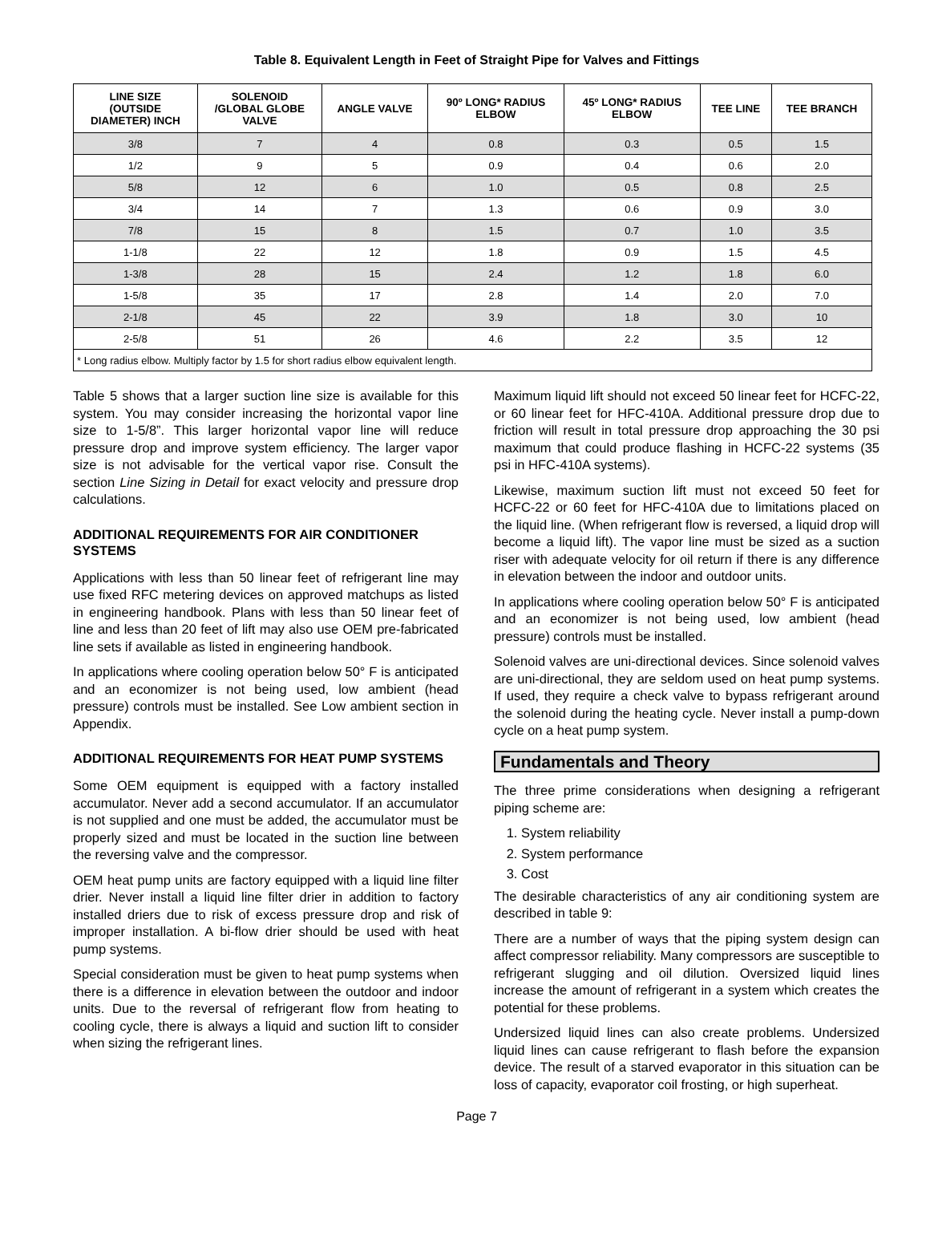Table 8. Equivalent Length in Feet of Straight Pipe for Valves and Fittings
| LINE SIZE (OUTSIDE DIAMETER) INCH | SOLENOID /GLOBAL GLOBE VALVE | ANGLE VALVE | 90º LONG* RADIUS ELBOW | 45º LONG* RADIUS ELBOW | TEE LINE | TEE BRANCH |
| --- | --- | --- | --- | --- | --- | --- |
| 3/8 | 7 | 4 | 0.8 | 0.3 | 0.5 | 1.5 |
| 1/2 | 9 | 5 | 0.9 | 0.4 | 0.6 | 2.0 |
| 5/8 | 12 | 6 | 1.0 | 0.5 | 0.8 | 2.5 |
| 3/4 | 14 | 7 | 1.3 | 0.6 | 0.9 | 3.0 |
| 7/8 | 15 | 8 | 1.5 | 0.7 | 1.0 | 3.5 |
| 1-1/8 | 22 | 12 | 1.8 | 0.9 | 1.5 | 4.5 |
| 1-3/8 | 28 | 15 | 2.4 | 1.2 | 1.8 | 6.0 |
| 1-5/8 | 35 | 17 | 2.8 | 1.4 | 2.0 | 7.0 |
| 2-1/8 | 45 | 22 | 3.9 | 1.8 | 3.0 | 10 |
| 2-5/8 | 51 | 26 | 4.6 | 2.2 | 3.5 | 12 |
| * Long radius elbow. Multiply factor by 1.5 for short radius elbow equivalent length. | | | | | | |
Table 5 shows that a larger suction line size is available for this system. You may consider increasing the horizontal vapor line size to 1-5/8”. This larger horizontal vapor line will reduce pressure drop and improve system efficiency. The larger vapor size is not advisable for the vertical vapor rise. Consult the section Line Sizing in Detail for exact velocity and pressure drop calculations.
ADDITIONAL REQUIREMENTS FOR AIR CONDITIONER SYSTEMS
Applications with less than 50 linear feet of refrigerant line may use fixed RFC metering devices on approved matchups as listed in engineering handbook. Plans with less than 50 linear feet of line and less than 20 feet of lift may also use OEM pre-fabricated line sets if available as listed in engineering handbook.
In applications where cooling operation below 50° F is anticipated and an economizer is not being used, low ambient (head pressure) controls must be installed. See Low ambient section in Appendix.
ADDITIONAL REQUIREMENTS FOR HEAT PUMP SYSTEMS
Some OEM equipment is equipped with a factory installed accumulator. Never add a second accumulator. If an accumulator is not supplied and one must be added, the accumulator must be properly sized and must be located in the suction line between the reversing valve and the compressor.
OEM heat pump units are factory equipped with a liquid line filter drier. Never install a liquid line filter drier in addition to factory installed driers due to risk of excess pressure drop and risk of improper installation. A bi-flow drier should be used with heat pump systems.
Special consideration must be given to heat pump systems when there is a difference in elevation between the outdoor and indoor units. Due to the reversal of refrigerant flow from heating to cooling cycle, there is always a liquid and suction lift to consider when sizing the refrigerant lines.
Maximum liquid lift should not exceed 50 linear feet for HCFC-22, or 60 linear feet for HFC-410A. Additional pressure drop due to friction will result in total pressure drop approaching the 30 psi maximum that could produce flashing in HCFC-22 systems (35 psi in HFC-410A systems).
Likewise, maximum suction lift must not exceed 50 feet for HCFC-22 or 60 feet for HFC-410A due to limitations placed on the liquid line. (When refrigerant flow is reversed, a liquid drop will become a liquid lift). The vapor line must be sized as a suction riser with adequate velocity for oil return if there is any difference in elevation between the indoor and outdoor units.
In applications where cooling operation below 50° F is anticipated and an economizer is not being used, low ambient (head pressure) controls must be installed.
Solenoid valves are uni-directional devices. Since solenoid valves are uni-directional, they are seldom used on heat pump systems. If used, they require a check valve to bypass refrigerant around the solenoid during the heating cycle. Never install a pump-down cycle on a heat pump system.
Fundamentals and Theory
The three prime considerations when designing a refrigerant piping scheme are:
1. System reliability
2. System performance
3. Cost
The desirable characteristics of any air conditioning system are described in table 9:
There are a number of ways that the piping system design can affect compressor reliability. Many compressors are susceptible to refrigerant slugging and oil dilution. Oversized liquid lines increase the amount of refrigerant in a system which creates the potential for these problems.
Undersized liquid lines can also create problems. Undersized liquid lines can cause refrigerant to flash before the expansion device. The result of a starved evaporator in this situation can be loss of capacity, evaporator coil frosting, or high superheat.
Page 7